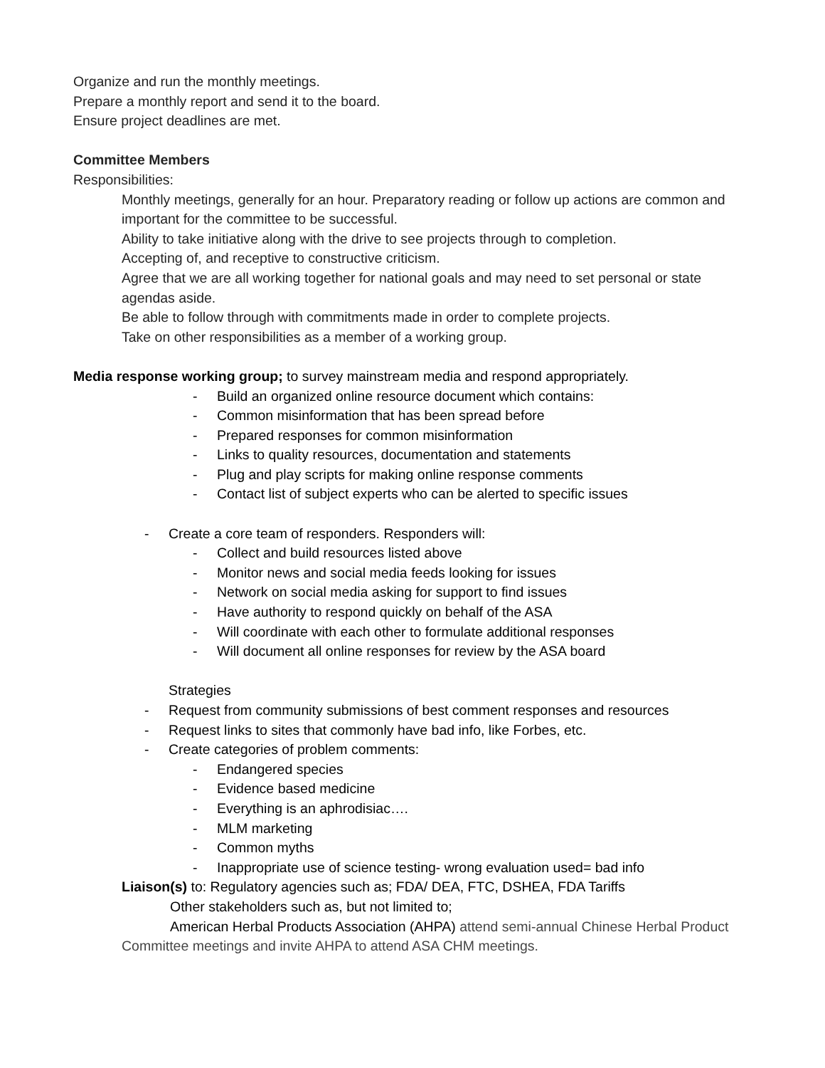Organize and run the monthly meetings.
Prepare a monthly report and send it to the board.
Ensure project deadlines are met.
Committee Members
Responsibilities:
Monthly meetings, generally for an hour. Preparatory reading or follow up actions are common and important for the committee to be successful.
Ability to take initiative along with the drive to see projects through to completion.
Accepting of, and receptive to constructive criticism.
Agree that we are all working together for national goals and may need to set personal or state agendas aside.
Be able to follow through with commitments made in order to complete projects.
Take on other responsibilities as a member of a working group.
Media response working group; to survey mainstream media and respond appropriately.
- Build an organized online resource document which contains:
- Common misinformation that has been spread before
- Prepared responses for common misinformation
- Links to quality resources, documentation and statements
- Plug and play scripts for making online response comments
- Contact list of subject experts who can be alerted to specific issues
- Create a core team of responders. Responders will:
- Collect and build resources listed above
- Monitor news and social media feeds looking for issues
- Network on social media asking for support to find issues
- Have authority to respond quickly on behalf of the ASA
- Will coordinate with each other to formulate additional responses
- Will document all online responses for review by the ASA board
Strategies
- Request from community submissions of best comment responses and resources
- Request links to sites that commonly have bad info, like Forbes, etc.
- Create categories of problem comments:
- Endangered species
- Evidence based medicine
- Everything is an aphrodisiac….
- MLM marketing
- Common myths
- Inappropriate use of science testing- wrong evaluation used= bad info
Liaison(s) to: Regulatory agencies such as; FDA/ DEA, FTC, DSHEA, FDA Tariffs
Other stakeholders such as, but not limited to;
American Herbal Products Association (AHPA) attend semi-annual Chinese Herbal Product Committee meetings and invite AHPA to attend ASA CHM meetings.